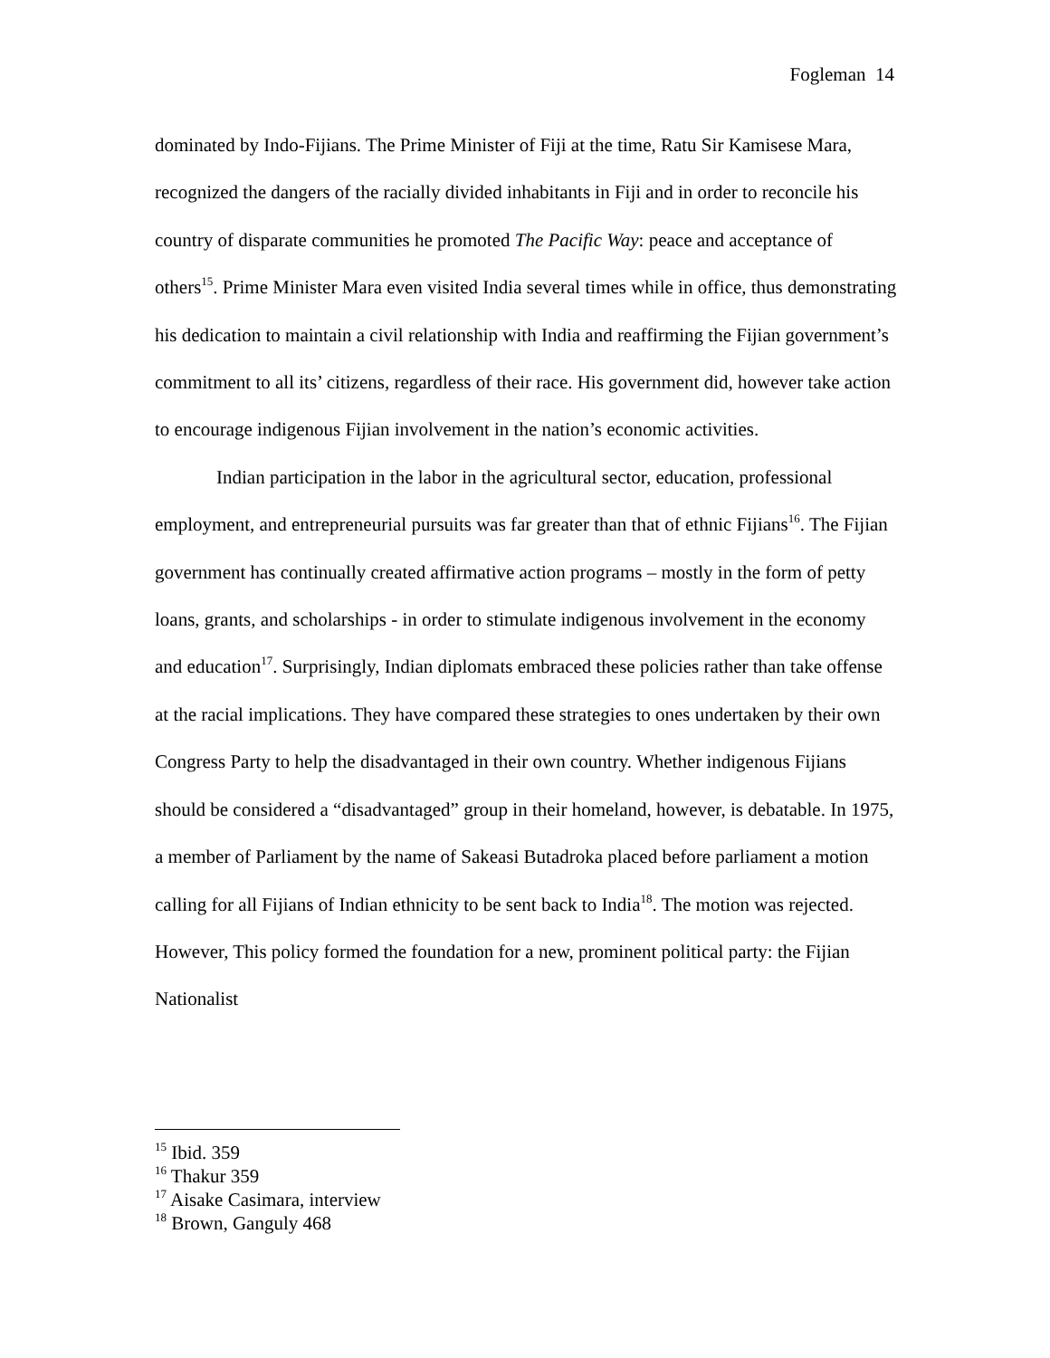Fogleman 14
dominated by Indo-Fijians. The Prime Minister of Fiji at the time, Ratu Sir Kamisese Mara, recognized the dangers of the racially divided inhabitants in Fiji and in order to reconcile his country of disparate communities he promoted The Pacific Way: peace and acceptance of others<sup>15</sup>. Prime Minister Mara even visited India several times while in office, thus demonstrating his dedication to maintain a civil relationship with India and reaffirming the Fijian government’s commitment to all its’ citizens, regardless of their race. His government did, however take action to encourage indigenous Fijian involvement in the nation’s economic activities.
Indian participation in the labor in the agricultural sector, education, professional employment, and entrepreneurial pursuits was far greater than that of ethnic Fijians<sup>16</sup>. The Fijian government has continually created affirmative action programs – mostly in the form of petty loans, grants, and scholarships - in order to stimulate indigenous involvement in the economy and education<sup>17</sup>. Surprisingly, Indian diplomats embraced these policies rather than take offense at the racial implications. They have compared these strategies to ones undertaken by their own Congress Party to help the disadvantaged in their own country. Whether indigenous Fijians should be considered a “disadvantaged” group in their homeland, however, is debatable. In 1975, a member of Parliament by the name of Sakeasi Butadroka placed before parliament a motion calling for all Fijians of Indian ethnicity to be sent back to India<sup>18</sup>. The motion was rejected. However, This policy formed the foundation for a new, prominent political party: the Fijian Nationalist
<sup>15</sup> Ibid. 359
<sup>16</sup> Thakur 359
<sup>17</sup> Aisake Casimara, interview
<sup>18</sup> Brown, Ganguly 468